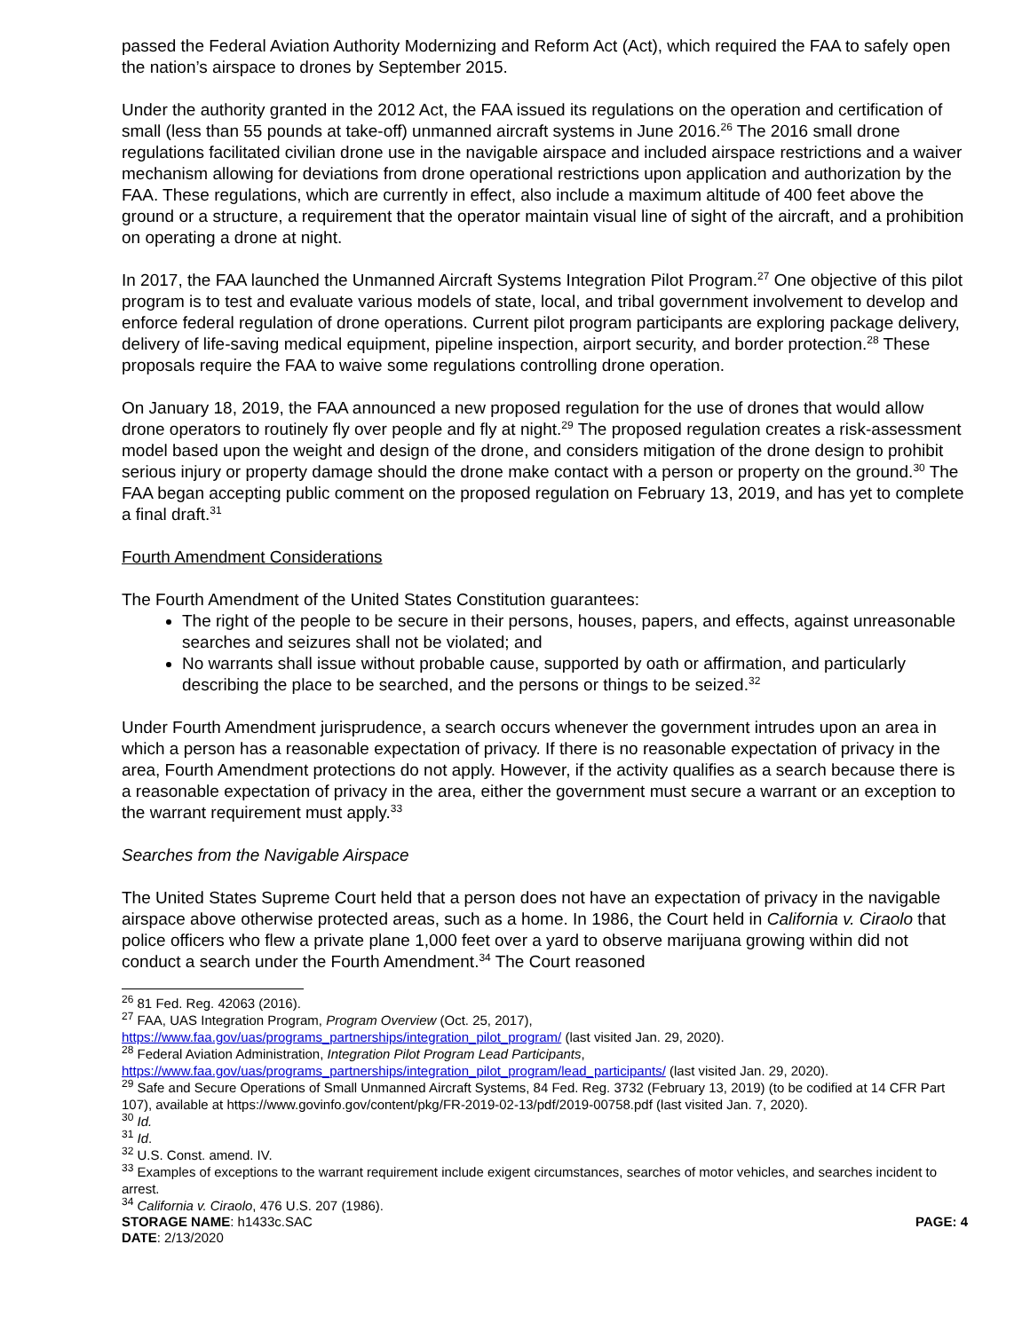passed the Federal Aviation Authority Modernizing and Reform Act (Act), which required the FAA to safely open the nation’s airspace to drones by September 2015.
Under the authority granted in the 2012 Act, the FAA issued its regulations on the operation and certification of small (less than 55 pounds at take-off) unmanned aircraft systems in June 2016.<sup>26</sup> The 2016 small drone regulations facilitated civilian drone use in the navigable airspace and included airspace restrictions and a waiver mechanism allowing for deviations from drone operational restrictions upon application and authorization by the FAA. These regulations, which are currently in effect, also include a maximum altitude of 400 feet above the ground or a structure, a requirement that the operator maintain visual line of sight of the aircraft, and a prohibition on operating a drone at night.
In 2017, the FAA launched the Unmanned Aircraft Systems Integration Pilot Program.<sup>27</sup> One objective of this pilot program is to test and evaluate various models of state, local, and tribal government involvement to develop and enforce federal regulation of drone operations. Current pilot program participants are exploring package delivery, delivery of life-saving medical equipment, pipeline inspection, airport security, and border protection.<sup>28</sup> These proposals require the FAA to waive some regulations controlling drone operation.
On January 18, 2019, the FAA announced a new proposed regulation for the use of drones that would allow drone operators to routinely fly over people and fly at night.<sup>29</sup> The proposed regulation creates a risk-assessment model based upon the weight and design of the drone, and considers mitigation of the drone design to prohibit serious injury or property damage should the drone make contact with a person or property on the ground.<sup>30</sup> The FAA began accepting public comment on the proposed regulation on February 13, 2019, and has yet to complete a final draft.<sup>31</sup>
Fourth Amendment Considerations
The Fourth Amendment of the United States Constitution guarantees:
The right of the people to be secure in their persons, houses, papers, and effects, against unreasonable searches and seizures shall not be violated; and
No warrants shall issue without probable cause, supported by oath or affirmation, and particularly describing the place to be searched, and the persons or things to be seized.<sup>32</sup>
Under Fourth Amendment jurisprudence, a search occurs whenever the government intrudes upon an area in which a person has a reasonable expectation of privacy. If there is no reasonable expectation of privacy in the area, Fourth Amendment protections do not apply. However, if the activity qualifies as a search because there is a reasonable expectation of privacy in the area, either the government must secure a warrant or an exception to the warrant requirement must apply.<sup>33</sup>
Searches from the Navigable Airspace
The United States Supreme Court held that a person does not have an expectation of privacy in the navigable airspace above otherwise protected areas, such as a home. In 1986, the Court held in California v. Ciraolo that police officers who flew a private plane 1,000 feet over a yard to observe marijuana growing within did not conduct a search under the Fourth Amendment.<sup>34</sup> The Court reasoned
<sup>26</sup> 81 Fed. Reg. 42063 (2016).
<sup>27</sup> FAA, UAS Integration Program, Program Overview (Oct. 25, 2017),
https://www.faa.gov/uas/programs_partnerships/integration_pilot_program/ (last visited Jan. 29, 2020).
<sup>28</sup> Federal Aviation Administration, Integration Pilot Program Lead Participants,
https://www.faa.gov/uas/programs_partnerships/integration_pilot_program/lead_participants/ (last visited Jan. 29, 2020).
<sup>29</sup> Safe and Secure Operations of Small Unmanned Aircraft Systems, 84 Fed. Reg. 3732 (February 13, 2019) (to be codified at 14 CFR Part 107), available at https://www.govinfo.gov/content/pkg/FR-2019-02-13/pdf/2019-00758.pdf (last visited Jan. 7, 2020).
<sup>30</sup> Id.
<sup>31</sup> Id.
<sup>32</sup> U.S. Const. amend. IV.
<sup>33</sup> Examples of exceptions to the warrant requirement include exigent circumstances, searches of motor vehicles, and searches incident to arrest.
<sup>34</sup> California v. Ciraolo, 476 U.S. 207 (1986).
STORAGE NAME: h1433c.SAC PAGE: 4
DATE: 2/13/2020